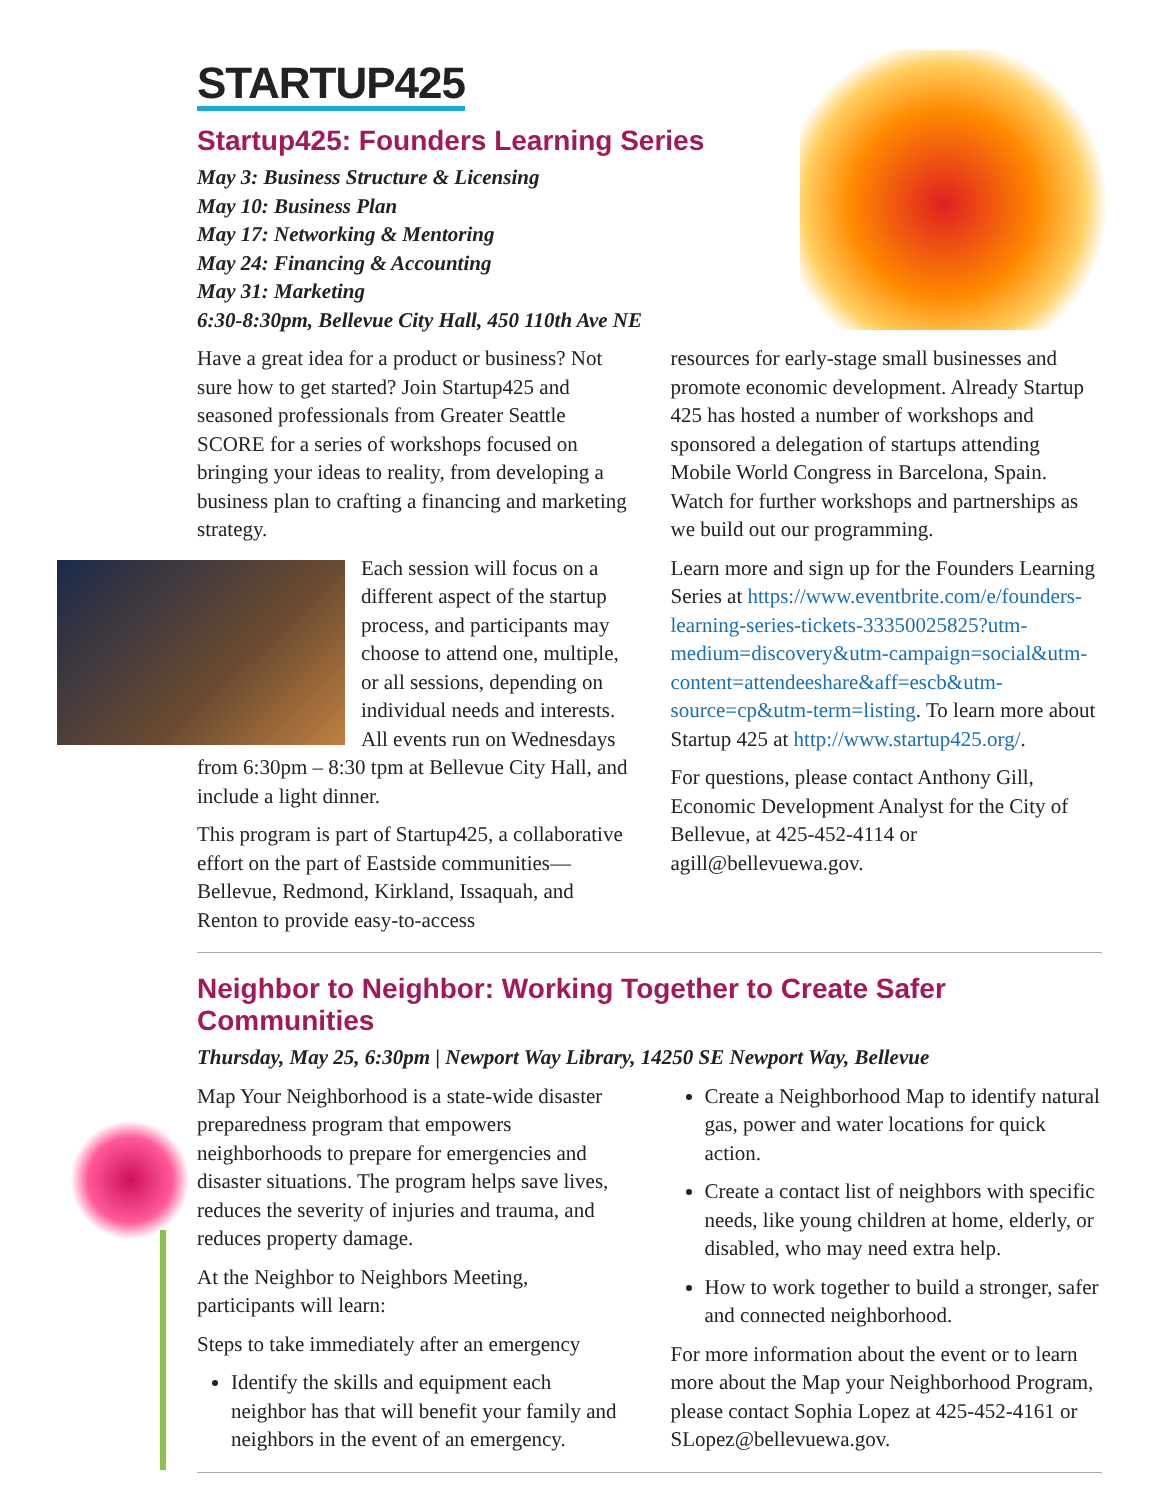STARTUP425
Startup425: Founders Learning Series
May 3: Business Structure & Licensing
May 10: Business Plan
May 17: Networking & Mentoring
May 24: Financing & Accounting
May 31: Marketing
6:30-8:30pm, Bellevue City Hall, 450 110th Ave NE
Have a great idea for a product or business? Not sure how to get started? Join Startup425 and seasoned professionals from Greater Seattle SCORE for a series of workshops focused on bringing your ideas to reality, from developing a business plan to crafting a financing and marketing strategy.
Each session will focus on a different aspect of the startup process, and participants may choose to attend one, multiple, or all sessions, depending on individual needs and interests. All events run on Wednesdays from 6:30pm – 8:30 tpm at Bellevue City Hall, and include a light dinner.
This program is part of Startup425, a collaborative effort on the part of Eastside communities—Bellevue, Redmond, Kirkland, Issaquah, and Renton to provide easy-to-access
resources for early-stage small businesses and promote economic development. Already Startup 425 has hosted a number of workshops and sponsored a delegation of startups attending Mobile World Congress in Barcelona, Spain. Watch for further workshops and partnerships as we build out our programming.
Learn more and sign up for the Founders Learning Series at https://www.eventbrite.com/e/founders-learning-series-tickets-33350025825?utm-medium=discovery&utm-campaign=social&utm-content=attendeeshare&aff=escb&utm-source=cp&utm-term=listing. To learn more about Startup 425 at http://www.startup425.org/.
For questions, please contact Anthony Gill, Economic Development Analyst for the City of Bellevue, at 425-452-4114 or agill@bellevuewa.gov.
Neighbor to Neighbor: Working Together to Create Safer Communities
Thursday, May 25, 6:30pm | Newport Way Library, 14250 SE Newport Way, Bellevue
Map Your Neighborhood is a state-wide disaster preparedness program that empowers neighborhoods to prepare for emergencies and disaster situations. The program helps save lives, reduces the severity of injuries and trauma, and reduces property damage.
At the Neighbor to Neighbors Meeting, participants will learn:
Steps to take immediately after an emergency
Identify the skills and equipment each neighbor has that will benefit your family and neighbors in the event of an emergency.
Create a Neighborhood Map to identify natural gas, power and water locations for quick action.
Create a contact list of neighbors with specific needs, like young children at home, elderly, or disabled, who may need extra help.
How to work together to build a stronger, safer and connected neighborhood.
For more information about the event or to learn more about the Map your Neighborhood Program, please contact Sophia Lopez at 425-452-4161 or SLopez@bellevuewa.gov.